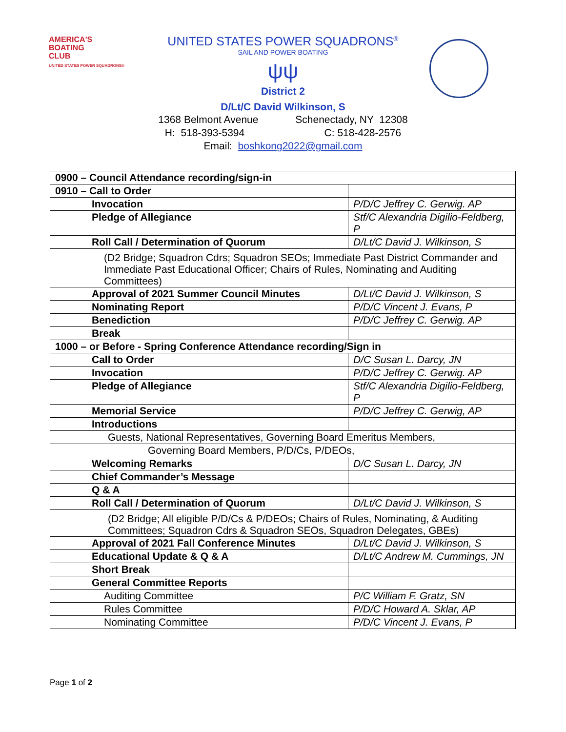AMERICA'S
BOATING
CLUB
UNITED STATES POWER SQUADRONS®
UNITED STATES POWER SQUADRONS<sup>®</sup>
SAIL AND POWER BOATING
ψψ
District 2
D/Lt/C David Wilkinson, S
1368 Belmont Avenue Schenectady, NY 12308
H: 518-393-5394 C: 518-428-2576
Email: boshkong2022@gmail.com
| 0900 – Council Attendance recording/sign-in | |
| 0910 – Call to Order | |
| Invocation | P/D/C Jeffrey C. Gerwig. AP |
| Pledge of Allegiance | Stf/C Alexandria Digilio-Feldberg, P |
| Roll Call / Determination of Quorum | D/Lt/C David J. Wilkinson, S |
| (D2 Bridge; Squadron Cdrs; Squadron SEOs; Immediate Past District Commander and Immediate Past Educational Officer; Chairs of Rules, Nominating and Auditing Committees) | |
| Approval of 2021 Summer Council Minutes | D/Lt/C David J. Wilkinson, S |
| Nominating Report | P/D/C Vincent J. Evans, P |
| Benediction | P/D/C Jeffrey C. Gerwig. AP |
| Break | |
| 1000 – or Before - Spring Conference Attendance recording/Sign in | |
| Call to Order | D/C Susan L. Darcy, JN |
| Invocation | P/D/C Jeffrey C. Gerwig. AP |
| Pledge of Allegiance | Stf/C Alexandria Digilio-Feldberg, P |
| Memorial Service | P/D/C Jeffrey C. Gerwig, AP |
| Introductions | |
| Guests, National Representatives, Governing Board Emeritus Members, | |
| Governing Board Members, P/D/Cs, P/DEOs, | |
| Welcoming Remarks | D/C Susan L. Darcy, JN |
| Chief Commander’s Message | |
| Q & A | |
| Roll Call / Determination of Quorum | D/Lt/C David J. Wilkinson, S |
| (D2 Bridge; All eligible P/D/Cs & P/DEOs; Chairs of Rules, Nominating, & Auditing Committees; Squadron Cdrs & Squadron SEOs, Squadron Delegates, GBEs) | |
| Approval of 2021 Fall Conference Minutes | D/Lt/C David J. Wilkinson, S |
| Educational Update & Q & A | D/Lt/C Andrew M. Cummings, JN |
| Short Break | |
| General Committee Reports | |
| Auditing Committee | P/C William F. Gratz, SN |
| Rules Committee | P/D/C Howard A. Sklar, AP |
| Nominating Committee | P/D/C Vincent J. Evans, P |
Page 1 of 2